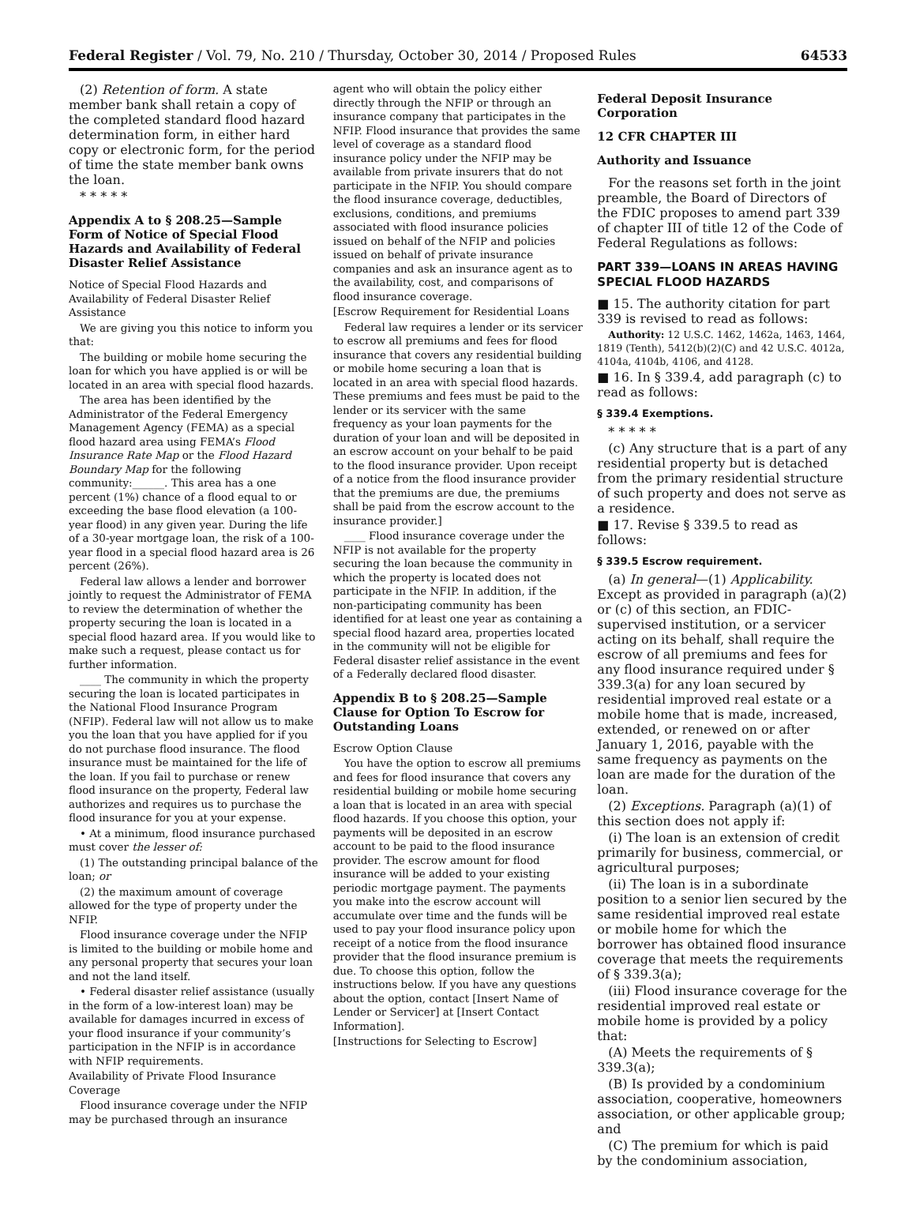Federal Register / Vol. 79, No. 210 / Thursday, October 30, 2014 / Proposed Rules 64533
(2) Retention of form. A state member bank shall retain a copy of the completed standard flood hazard determination form, in either hard copy or electronic form, for the period of time the state member bank owns the loan.
* * * * *
Appendix A to § 208.25—Sample Form of Notice of Special Flood Hazards and Availability of Federal Disaster Relief Assistance
Notice of Special Flood Hazards and Availability of Federal Disaster Relief Assistance
We are giving you this notice to inform you that:
The building or mobile home securing the loan for which you have applied is or will be located in an area with special flood hazards.
The area has been identified by the Administrator of the Federal Emergency Management Agency (FEMA) as a special flood hazard area using FEMA’s Flood Insurance Rate Map or the Flood Hazard Boundary Map for the following community:______. This area has a one percent (1%) chance of a flood equal to or exceeding the base flood elevation (a 100-year flood) in any given year. During the life of a 30-year mortgage loan, the risk of a 100-year flood in a special flood hazard area is 26 percent (26%).
Federal law allows a lender and borrower jointly to request the Administrator of FEMA to review the determination of whether the property securing the loan is located in a special flood hazard area. If you would like to make such a request, please contact us for further information.
____ The community in which the property securing the loan is located participates in the National Flood Insurance Program (NFIP). Federal law will not allow us to make you the loan that you have applied for if you do not purchase flood insurance. The flood insurance must be maintained for the life of the loan. If you fail to purchase or renew flood insurance on the property, Federal law authorizes and requires us to purchase the flood insurance for you at your expense.
• At a minimum, flood insurance purchased must cover the lesser of:
(1) The outstanding principal balance of the loan; or
(2) the maximum amount of coverage allowed for the type of property under the NFIP.
Flood insurance coverage under the NFIP is limited to the building or mobile home and any personal property that secures your loan and not the land itself.
• Federal disaster relief assistance (usually in the form of a low-interest loan) may be available for damages incurred in excess of your flood insurance if your community’s participation in the NFIP is in accordance with NFIP requirements.
Availability of Private Flood Insurance Coverage
Flood insurance coverage under the NFIP may be purchased through an insurance
agent who will obtain the policy either directly through the NFIP or through an insurance company that participates in the NFIP. Flood insurance that provides the same level of coverage as a standard flood insurance policy under the NFIP may be available from private insurers that do not participate in the NFIP. You should compare the flood insurance coverage, deductibles, exclusions, conditions, and premiums associated with flood insurance policies issued on behalf of the NFIP and policies issued on behalf of private insurance companies and ask an insurance agent as to the availability, cost, and comparisons of flood insurance coverage.
[Escrow Requirement for Residential Loans
Federal law requires a lender or its servicer to escrow all premiums and fees for flood insurance that covers any residential building or mobile home securing a loan that is located in an area with special flood hazards. These premiums and fees must be paid to the lender or its servicer with the same frequency as your loan payments for the duration of your loan and will be deposited in an escrow account on your behalf to be paid to the flood insurance provider. Upon receipt of a notice from the flood insurance provider that the premiums are due, the premiums shall be paid from the escrow account to the insurance provider.]
____ Flood insurance coverage under the NFIP is not available for the property securing the loan because the community in which the property is located does not participate in the NFIP. In addition, if the non-participating community has been identified for at least one year as containing a special flood hazard area, properties located in the community will not be eligible for Federal disaster relief assistance in the event of a Federally declared flood disaster.
Appendix B to § 208.25—Sample Clause for Option To Escrow for Outstanding Loans
Escrow Option Clause
You have the option to escrow all premiums and fees for flood insurance that covers any residential building or mobile home securing a loan that is located in an area with special flood hazards. If you choose this option, your payments will be deposited in an escrow account to be paid to the flood insurance provider. The escrow amount for flood insurance will be added to your existing periodic mortgage payment. The payments you make into the escrow account will accumulate over time and the funds will be used to pay your flood insurance policy upon receipt of a notice from the flood insurance provider that the flood insurance premium is due. To choose this option, follow the instructions below. If you have any questions about the option, contact [Insert Name of Lender or Servicer] at [Insert Contact Information].
[Instructions for Selecting to Escrow]
Federal Deposit Insurance Corporation
12 CFR CHAPTER III
Authority and Issuance
For the reasons set forth in the joint preamble, the Board of Directors of the FDIC proposes to amend part 339 of chapter III of title 12 of the Code of Federal Regulations as follows:
PART 339—LOANS IN AREAS HAVING SPECIAL FLOOD HAZARDS
■ 15. The authority citation for part 339 is revised to read as follows:
Authority: 12 U.S.C. 1462, 1462a, 1463, 1464, 1819 (Tenth), 5412(b)(2)(C) and 42 U.S.C. 4012a, 4104a, 4104b, 4106, and 4128.
■ 16. In § 339.4, add paragraph (c) to read as follows:
§ 339.4 Exemptions.
* * * * *
(c) Any structure that is a part of any residential property but is detached from the primary residential structure of such property and does not serve as a residence.
■ 17. Revise § 339.5 to read as follows:
§ 339.5 Escrow requirement.
(a) In general—(1) Applicability. Except as provided in paragraph (a)(2) or (c) of this section, an FDIC-supervised institution, or a servicer acting on its behalf, shall require the escrow of all premiums and fees for any flood insurance required under § 339.3(a) for any loan secured by residential improved real estate or a mobile home that is made, increased, extended, or renewed on or after January 1, 2016, payable with the same frequency as payments on the loan are made for the duration of the loan.
(2) Exceptions. Paragraph (a)(1) of this section does not apply if:
(i) The loan is an extension of credit primarily for business, commercial, or agricultural purposes;
(ii) The loan is in a subordinate position to a senior lien secured by the same residential improved real estate or mobile home for which the borrower has obtained flood insurance coverage that meets the requirements of § 339.3(a);
(iii) Flood insurance coverage for the residential improved real estate or mobile home is provided by a policy that:
(A) Meets the requirements of § 339.3(a);
(B) Is provided by a condominium association, cooperative, homeowners association, or other applicable group; and
(C) The premium for which is paid by the condominium association,